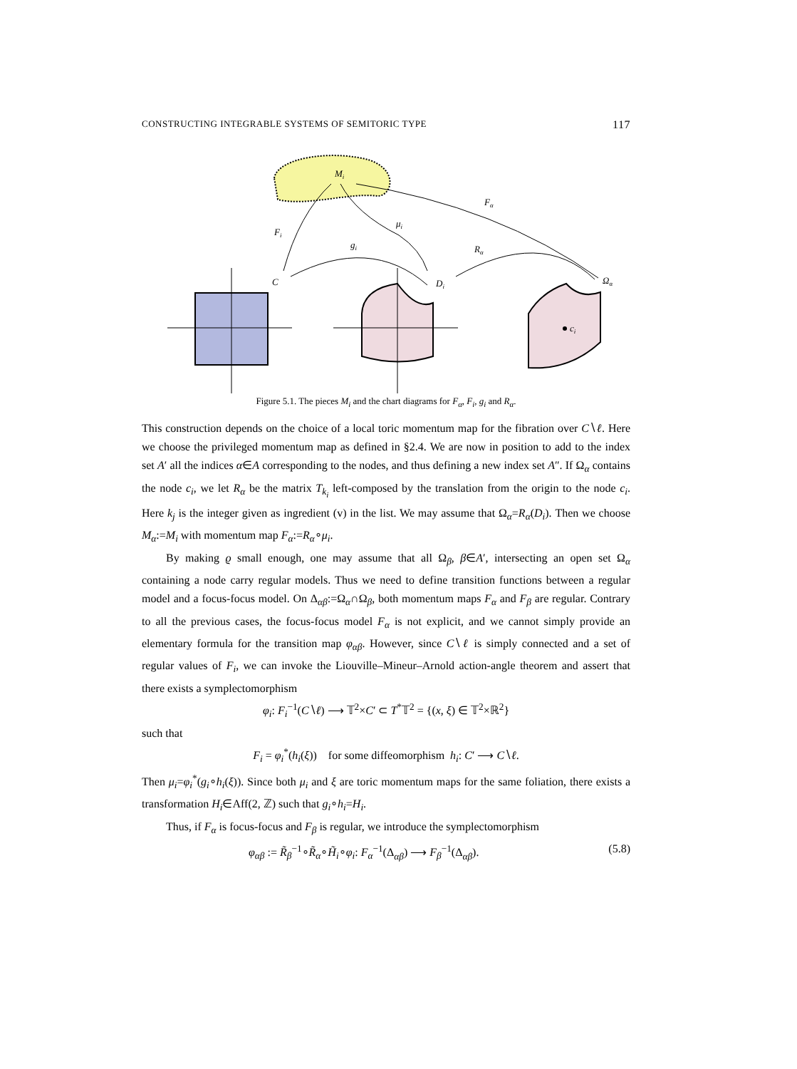CONSTRUCTING INTEGRABLE SYSTEMS OF SEMITORIC TYPE 117
Mi
Fi
μi
gi
Fα
Rα
C
Di
Ωα
ci
Figure 5.1. The pieces M<sub>i</sub> and the chart diagrams for F<sub>α</sub>, F<sub>i</sub>, g<sub>i</sub> and R<sub>α</sub>.
This construction depends on the choice of a local toric momentum map for the fibration over C∖ℓ. Here we choose the privileged momentum map as defined in §2.4. We are now in position to add to the index set A′ all the indices α∈A corresponding to the nodes, and thus defining a new index set A″. If Ω<sub>α</sub> contains the node c<sub>i</sub>, we let R<sub>α</sub> be the matrix T<sub>k<sub>i</sub></sub> left-composed by the translation from the origin to the node c<sub>i</sub>. Here k<sub>j</sub> is the integer given as ingredient (v) in the list. We may assume that Ω<sub>α</sub>=R<sub>α</sub>(D<sub>i</sub>). Then we choose M<sub>α</sub>:=M<sub>i</sub> with momentum map F<sub>α</sub>:=R<sub>α</sub>∘μ<sub>i</sub>.
By making ϱ small enough, one may assume that all Ω<sub>β</sub>, β∈A′, intersecting an open set Ω<sub>α</sub> containing a node carry regular models. Thus we need to define transition functions between a regular model and a focus-focus model. On Δ<sub>αβ</sub>:=Ω<sub>α</sub>∩Ω<sub>β</sub>, both momentum maps F<sub>α</sub> and F<sub>β</sub> are regular. Contrary to all the previous cases, the focus-focus model F<sub>α</sub> is not explicit, and we cannot simply provide an elementary formula for the transition map φ<sub>αβ</sub>. However, since C∖ℓ is simply connected and a set of regular values of F<sub>i</sub>, we can invoke the Liouville–Mineur–Arnold action-angle theorem and assert that there exists a symplectomorphism
φ<sub>i</sub>: F<sub>i</sub><sup>−1</sup>(C∖ℓ) ⟶ 𝕋<sup>2</sup>×C′ ⊂ T<sup>*</sup>𝕋<sup>2</sup> = {(x, ξ) ∈ 𝕋<sup>2</sup>×ℝ<sup>2</sup>}
such that
F<sub>i</sub> = φ<sub>i</sub><sup>*</sup>(h<sub>i</sub>(ξ)) for some diffeomorphism h<sub>i</sub>: C′ ⟶ C∖ℓ.
Then μ<sub>i</sub>=φ<sub>i</sub><sup>*</sup>(g<sub>i</sub>∘h<sub>i</sub>(ξ)). Since both μ<sub>i</sub> and ξ are toric momentum maps for the same foliation, there exists a transformation H<sub>i</sub>∈Aff(2, ℤ) such that g<sub>i</sub>∘h<sub>i</sub>=H<sub>i</sub>.
Thus, if F<sub>α</sub> is focus-focus and F<sub>β</sub> is regular, we introduce the symplectomorphism
φ<sub>αβ</sub> := R̃<sub>β</sub><sup>−1</sup>∘R̃<sub>α</sub>∘H̃<sub>i</sub>∘φ<sub>i</sub>: F<sub>α</sub><sup>−1</sup>(Δ<sub>αβ</sub>) ⟶ F<sub>β</sub><sup>−1</sup>(Δ<sub>αβ</sub>). (5.8)